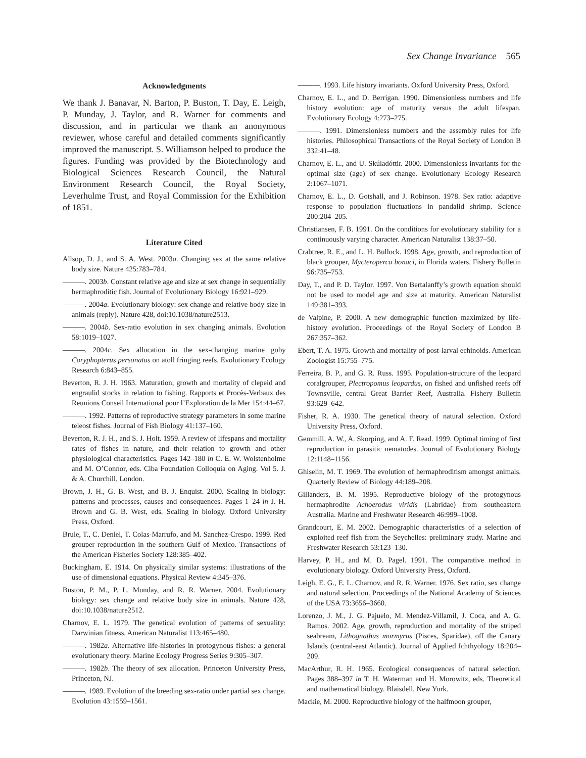Sex Change Invariance 565
Acknowledgments
We thank J. Banavar, N. Barton, P. Buston, T. Day, E. Leigh, P. Munday, J. Taylor, and R. Warner for comments and discussion, and in particular we thank an anonymous reviewer, whose careful and detailed comments significantly improved the manuscript. S. Williamson helped to produce the figures. Funding was provided by the Biotechnology and Biological Sciences Research Council, the Natural Environment Research Council, the Royal Society, Leverhulme Trust, and Royal Commission for the Exhibition of 1851.
Literature Cited
Allsop, D. J., and S. A. West. 2003a. Changing sex at the same relative body size. Nature 425:783–784.
———. 2003b. Constant relative age and size at sex change in sequentially hermaphroditic fish. Journal of Evolutionary Biology 16:921–929.
———. 2004a. Evolutionary biology: sex change and relative body size in animals (reply). Nature 428, doi:10.1038/nature2513.
———. 2004b. Sex-ratio evolution in sex changing animals. Evolution 58:1019–1027.
———. 2004c. Sex allocation in the sex-changing marine goby Coryphopterus personatus on atoll fringing reefs. Evolutionary Ecology Research 6:843–855.
Beverton, R. J. H. 1963. Maturation, growth and mortality of clepeid and engraulid stocks in relation to fishing. Rapports et Procès-Verbaux des Reunions Conseil International pour l’Exploration de la Mer 154:44–67.
———. 1992. Patterns of reproductive strategy parameters in some marine teleost fishes. Journal of Fish Biology 41:137–160.
Beverton, R. J. H., and S. J. Holt. 1959. A review of lifespans and mortality rates of fishes in nature, and their relation to growth and other physiological characteristics. Pages 142–180 in C. E. W. Wolstenholme and M. O’Connor, eds. Ciba Foundation Colloquia on Aging. Vol 5. J. & A. Churchill, London.
Brown, J. H., G. B. West, and B. J. Enquist. 2000. Scaling in biology: patterns and processes, causes and consequences. Pages 1–24 in J. H. Brown and G. B. West, eds. Scaling in biology. Oxford University Press, Oxford.
Brule, T., C. Deniel, T. Colas-Marrufo, and M. Sanchez-Crespo. 1999. Red grouper reproduction in the southern Gulf of Mexico. Transactions of the American Fisheries Society 128:385–402.
Buckingham, E. 1914. On physically similar systems: illustrations of the use of dimensional equations. Physical Review 4:345–376.
Buston, P. M., P. L. Munday, and R. R. Warner. 2004. Evolutionary biology: sex change and relative body size in animals. Nature 428, doi:10.1038/nature2512.
Charnov, E. L. 1979. The genetical evolution of patterns of sexuality: Darwinian fitness. American Naturalist 113:465–480.
———. 1982a. Alternative life-histories in protogynous fishes: a general evolutionary theory. Marine Ecology Progress Series 9:305–307.
———. 1982b. The theory of sex allocation. Princeton University Press, Princeton, NJ.
———. 1989. Evolution of the breeding sex-ratio under partial sex change. Evolution 43:1559–1561.
———. 1993. Life history invariants. Oxford University Press, Oxford.
Charnov, E. L., and D. Berrigan. 1990. Dimensionless numbers and life history evolution: age of maturity versus the adult lifespan. Evolutionary Ecology 4:273–275.
———. 1991. Dimensionless numbers and the assembly rules for life histories. Philosophical Transactions of the Royal Society of London B 332:41–48.
Charnov, E. L., and U. Skúladóttir. 2000. Dimensionless invariants for the optimal size (age) of sex change. Evolutionary Ecology Research 2:1067–1071.
Charnov, E. L., D. Gotshall, and J. Robinson. 1978. Sex ratio: adaptive response to population fluctuations in pandalid shrimp. Science 200:204–205.
Christiansen, F. B. 1991. On the conditions for evolutionary stability for a continuously varying character. American Naturalist 138:37–50.
Crabtree, R. E., and L. H. Bullock. 1998. Age, growth, and reproduction of black grouper, Mycteroperca bonaci, in Florida waters. Fishery Bulletin 96:735–753.
Day, T., and P. D. Taylor. 1997. Von Bertalanffy’s growth equation should not be used to model age and size at maturity. American Naturalist 149:381–393.
de Valpine, P. 2000. A new demographic function maximized by life-history evolution. Proceedings of the Royal Society of London B 267:357–362.
Ebert, T. A. 1975. Growth and mortality of post-larval echinoids. American Zoologist 15:755–775.
Ferreira, B. P., and G. R. Russ. 1995. Population-structure of the leopard coralgrouper, Plectropomus leopardus, on fished and unfished reefs off Townsville, central Great Barrier Reef, Australia. Fishery Bulletin 93:629–642.
Fisher, R. A. 1930. The genetical theory of natural selection. Oxford University Press, Oxford.
Gemmill, A. W., A. Skorping, and A. F. Read. 1999. Optimal timing of first reproduction in parasitic nematodes. Journal of Evolutionary Biology 12:1148–1156.
Ghiselin, M. T. 1969. The evolution of hermaphroditism amongst animals. Quarterly Review of Biology 44:189–208.
Gillanders, B. M. 1995. Reproductive biology of the protogynous hermaphrodite Achoerodus viridis (Labridae) from southeastern Australia. Marine and Freshwater Research 46:999–1008.
Grandcourt, E. M. 2002. Demographic characteristics of a selection of exploited reef fish from the Seychelles: preliminary study. Marine and Freshwater Research 53:123–130.
Harvey, P. H., and M. D. Pagel. 1991. The comparative method in evolutionary biology. Oxford University Press, Oxford.
Leigh, E. G., E. L. Charnov, and R. R. Warner. 1976. Sex ratio, sex change and natural selection. Proceedings of the National Academy of Sciences of the USA 73:3656–3660.
Lorenzo, J. M., J. G. Pajuelo, M. Mendez-Villamil, J. Coca, and A. G. Ramos. 2002. Age, growth, reproduction and mortality of the striped seabream, Lithognathus mormyrus (Pisces, Sparidae), off the Canary Islands (central-east Atlantic). Journal of Applied Ichthyology 18:204–209.
MacArthur, R. H. 1965. Ecological consequences of natural selection. Pages 388–397 in T. H. Waterman and H. Morowitz, eds. Theoretical and mathematical biology. Blaisdell, New York.
Mackie, M. 2000. Reproductive biology of the halfmoon grouper,